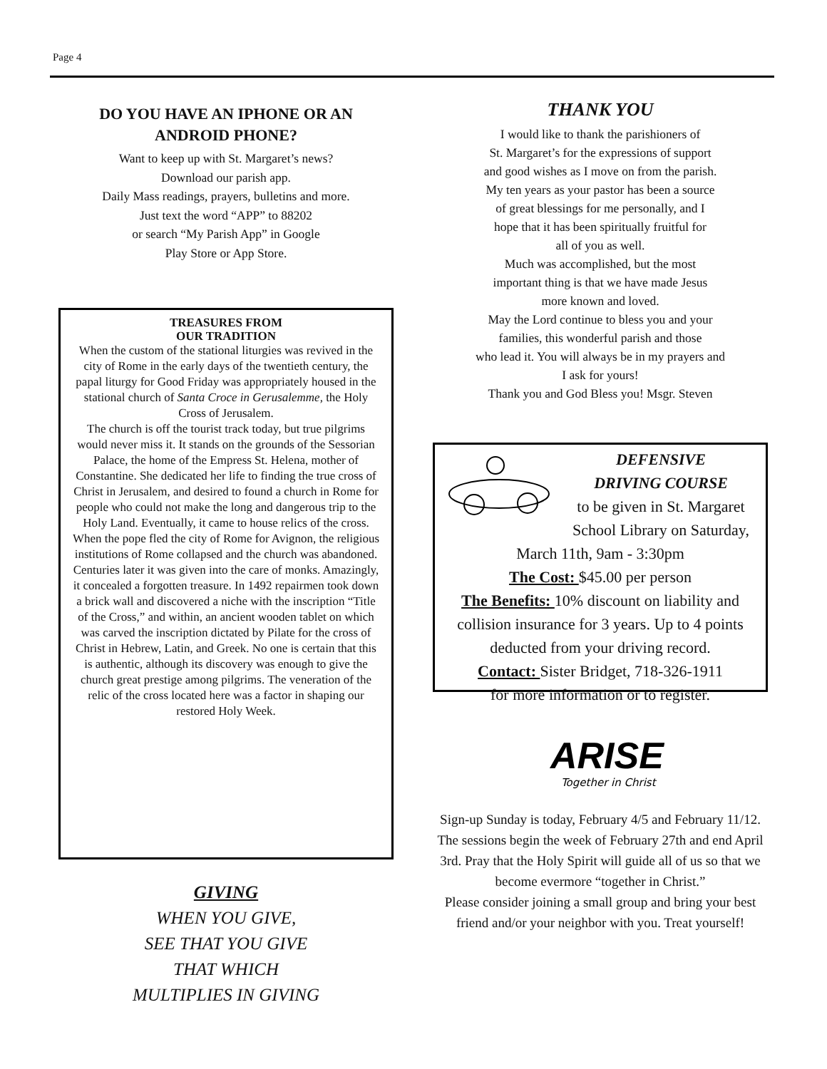Page 4
DO YOU HAVE AN IPHONE OR AN
ANDROID PHONE?
Want to keep up with St. Margaret’s news?
Download our parish app.
Daily Mass readings, prayers, bulletins and more.
Just text the word “APP” to 88202
or search “My Parish App” in Google
Play Store or App Store.
TREASURES FROM
OUR TRADITION
When the custom of the stational liturgies was revived in the city of Rome in the early days of the twentieth century, the papal liturgy for Good Friday was appropriately housed in the stational church of Santa Croce in Gerusalemme, the Holy Cross of Jerusalem.
The church is off the tourist track today, but true pilgrims would never miss it. It stands on the grounds of the Sessorian Palace, the home of the Empress St. Helena, mother of Constantine. She dedicated her life to finding the true cross of Christ in Jerusalem, and desired to found a church in Rome for people who could not make the long and dangerous trip to the Holy Land. Eventually, it came to house relics of the cross. When the pope fled the city of Rome for Avignon, the religious institutions of Rome collapsed and the church was abandoned. Centuries later it was given into the care of monks. Amazingly, it concealed a forgotten treasure. In 1492 repairmen took down a brick wall and discovered a niche with the inscription “Title of the Cross,” and within, an ancient wooden tablet on which was carved the inscription dictated by Pilate for the cross of Christ in Hebrew, Latin, and Greek. No one is certain that this is authentic, although its discovery was enough to give the church great prestige among pilgrims. The veneration of the relic of the cross located here was a factor in shaping our restored Holy Week.
GIVING
WHEN YOU GIVE,
SEE THAT YOU GIVE
THAT WHICH
MULTIPLIES IN GIVING
THANK YOU
I would like to thank the parishioners of
St. Margaret’s for the expressions of support
and good wishes as I move on from the parish.
My ten years as your pastor has been a source
of great blessings for me personally, and I
hope that it has been spiritually fruitful for
all of you as well.
Much was accomplished, but the most
important thing is that we have made Jesus
more known and loved.
May the Lord continue to bless you and your
families, this wonderful parish and those
who lead it. You will always be in my prayers and
I ask for yours!
Thank you and God Bless you! Msgr. Steven
DEFENSIVE
DRIVING COURSE
to be given in St. Margaret
School Library on Saturday,
March 11th, 9am - 3:30pm
The Cost: $45.00 per person
The Benefits: 10% discount on liability and collision insurance for 3 years. Up to 4 points deducted from your driving record.
Contact: Sister Bridget, 718-326-1911
for more information or to register.
ARISE
Together in Christ
Sign-up Sunday is today, February 4/5 and February 11/12. The sessions begin the week of February 27th and end April 3rd. Pray that the Holy Spirit will guide all of us so that we become evermore “together in Christ.”
Please consider joining a small group and bring your best friend and/or your neighbor with you. Treat yourself!